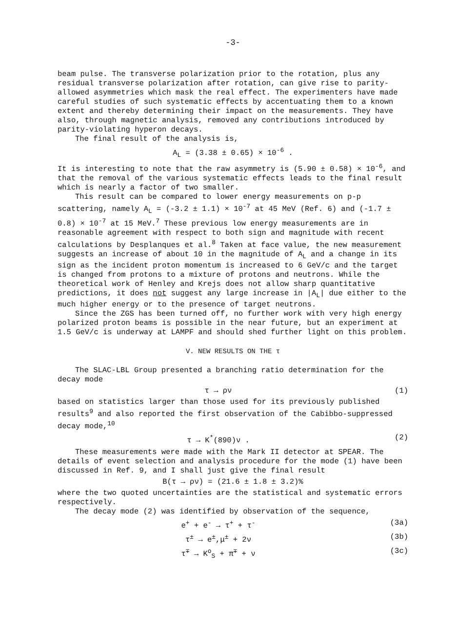-3-
beam pulse. The transverse polarization prior to the rotation, plus any residual transverse polarization after rotation, can give rise to parity-allowed asymmetries which mask the real effect. The experimenters have made careful studies of such systematic effects by accentuating them to a known extent and thereby determining their impact on the measurements. They have also, through magnetic analysis, removed any contributions introduced by parity-violating hyperon decays.
The final result of the analysis is,
A<sub>L</sub> = (3.38 ± 0.65) × 10<sup>-6</sup> .
It is interesting to note that the raw asymmetry is (5.90 ± 0.58) × 10<sup>-6</sup>, and that the removal of the various systematic effects leads to the final result which is nearly a factor of two smaller.
This result can be compared to lower energy measurements on p-p scattering, namely A<sub>L</sub> = (-3.2 ± 1.1) × 10<sup>-7</sup> at 45 MeV (Ref. 6) and (-1.7 ± 0.8) × 10<sup>-7</sup> at 15 MeV.<sup>7</sup> These previous low energy measurements are in reasonable agreement with respect to both sign and magnitude with recent calculations by Desplanques et al.<sup>8</sup> Taken at face value, the new measurement suggests an increase of about 10 in the magnitude of A<sub>L</sub> and a change in its sign as the incident proton momentum is increased to 6 GeV/c and the target is changed from protons to a mixture of protons and neutrons. While the theoretical work of Henley and Krejs does not allow sharp quantitative predictions, it does not suggest any large increase in |A<sub>L</sub>| due either to the much higher energy or to the presence of target neutrons.
Since the ZGS has been turned off, no further work with very high energy polarized proton beams is possible in the near future, but an experiment at 1.5 GeV/c is underway at LAMPF and should shed further light on this problem.
V. NEW RESULTS ON THE τ
The SLAC-LBL Group presented a branching ratio determination for the decay mode
τ → ρν (1)
based on statistics larger than those used for its previously published results<sup>9</sup> and also reported the first observation of the Cabibbo-suppressed decay mode,<sup>10</sup>
τ → K<sup>*</sup>(890)ν . (2)
These measurements were made with the Mark II detector at SPEAR. The details of event selection and analysis procedure for the mode (1) have been discussed in Ref. 9, and I shall just give the final result
B(τ → ρν) = (21.6 ± 1.8 ± 3.2)%
where the two quoted uncertainties are the statistical and systematic errors respectively.
The decay mode (2) was identified by observation of the sequence,
e<sup>+</sup> + e<sup>-</sup> → τ<sup>+</sup> + τ<sup>-</sup> (3a)
τ<sup>±</sup> → e<sup>±</sup>,μ<sup>±</sup> + 2ν (3b)
τ<sup>∓</sup> → K<sup>o</sup><sub>S</sub> + π<sup>∓</sup> + ν (3c)